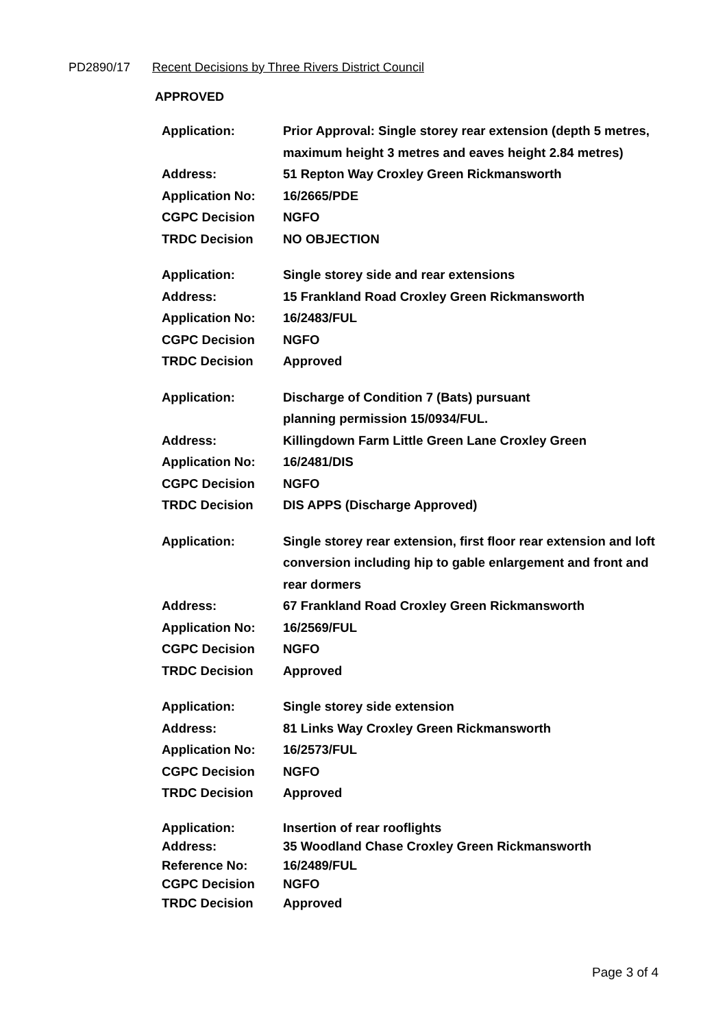PD2890/17 Recent Decisions by Three Rivers District Council
APPROVED
| Application: | Prior Approval: Single storey rear extension (depth 5 metres, maximum height 3 metres and eaves height 2.84 metres) |
| Address: | 51 Repton Way Croxley Green Rickmansworth |
| Application No: | 16/2665/PDE |
| CGPC Decision | NGFO |
| TRDC Decision | NO OBJECTION |
| Application: | Single storey side and rear extensions |
| Address: | 15 Frankland Road Croxley Green Rickmansworth |
| Application No: | 16/2483/FUL |
| CGPC Decision | NGFO |
| TRDC Decision | Approved |
| Application: | Discharge of Condition 7 (Bats) pursuant planning permission 15/0934/FUL. |
| Address: | Killingdown Farm Little Green Lane Croxley Green |
| Application No: | 16/2481/DIS |
| CGPC Decision | NGFO |
| TRDC Decision | DIS APPS (Discharge Approved) |
| Application: | Single storey rear extension, first floor rear extension and loft conversion including hip to gable enlargement and front and rear dormers |
| Address: | 67 Frankland Road Croxley Green Rickmansworth |
| Application No: | 16/2569/FUL |
| CGPC Decision | NGFO |
| TRDC Decision | Approved |
| Application: | Single storey side extension |
| Address: | 81 Links Way Croxley Green Rickmansworth |
| Application No: | 16/2573/FUL |
| CGPC Decision | NGFO |
| TRDC Decision | Approved |
| Application: | Insertion of rear rooflights |
| Address: | 35 Woodland Chase Croxley Green Rickmansworth |
| Reference No: | 16/2489/FUL |
| CGPC Decision | NGFO |
| TRDC Decision | Approved |
Page 3 of 4